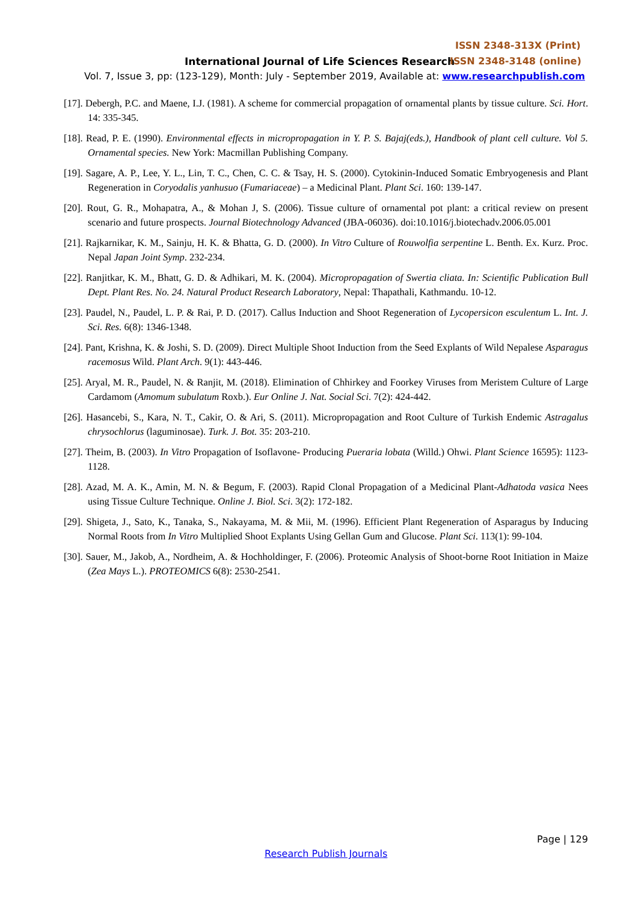ISSN 2348-313X (Print)
International Journal of Life Sciences Research
ISSN 2348-3148 (online)
Vol. 7, Issue 3, pp: (123-129), Month: July - September 2019, Available at: www.researchpublish.com
[17]. Debergh, P.C. and Maene, I.J. (1981). A scheme for commercial propagation of ornamental plants by tissue culture. Sci. Hort. 14: 335-345.
[18]. Read, P. E. (1990). Environmental effects in micropropagation in Y. P. S. Bajaj(eds.), Handbook of plant cell culture. Vol 5. Ornamental species. New York: Macmillan Publishing Company.
[19]. Sagare, A. P., Lee, Y. L., Lin, T. C., Chen, C. C. & Tsay, H. S. (2000). Cytokinin-Induced Somatic Embryogenesis and Plant Regeneration in Coryodalis yanhusuo (Fumariaceae) – a Medicinal Plant. Plant Sci. 160: 139-147.
[20]. Rout, G. R., Mohapatra, A., & Mohan J, S. (2006). Tissue culture of ornamental pot plant: a critical review on present scenario and future prospects. Journal Biotechnology Advanced (JBA-06036). doi:10.1016/j.biotechadv.2006.05.001
[21]. Rajkarnikar, K. M., Sainju, H. K. & Bhatta, G. D. (2000). In Vitro Culture of Rouwolfia serpentine L. Benth. Ex. Kurz. Proc. Nepal Japan Joint Symp. 232-234.
[22]. Ranjitkar, K. M., Bhatt, G. D. & Adhikari, M. K. (2004). Micropropagation of Swertia cliata. In: Scientific Publication Bull Dept. Plant Res. No. 24. Natural Product Research Laboratory, Nepal: Thapathali, Kathmandu. 10-12.
[23]. Paudel, N., Paudel, L. P. & Rai, P. D. (2017). Callus Induction and Shoot Regeneration of Lycopersicon esculentum L. Int. J. Sci. Res. 6(8): 1346-1348.
[24]. Pant, Krishna, K. & Joshi, S. D. (2009). Direct Multiple Shoot Induction from the Seed Explants of Wild Nepalese Asparagus racemosus Wild. Plant Arch. 9(1): 443-446.
[25]. Aryal, M. R., Paudel, N. & Ranjit, M. (2018). Elimination of Chhirkey and Foorkey Viruses from Meristem Culture of Large Cardamom (Amomum subulatum Roxb.). Eur Online J. Nat. Social Sci. 7(2): 424-442.
[26]. Hasancebi, S., Kara, N. T., Cakir, O. & Ari, S. (2011). Micropropagation and Root Culture of Turkish Endemic Astragalus chrysochlorus (laguminosae). Turk. J. Bot. 35: 203-210.
[27]. Theim, B. (2003). In Vitro Propagation of Isoflavone- Producing Pueraria lobata (Willd.) Ohwi. Plant Science 16595): 1123-1128.
[28]. Azad, M. A. K., Amin, M. N. & Begum, F. (2003). Rapid Clonal Propagation of a Medicinal Plant-Adhatoda vasica Nees using Tissue Culture Technique. Online J. Biol. Sci. 3(2): 172-182.
[29]. Shigeta, J., Sato, K., Tanaka, S., Nakayama, M. & Mii, M. (1996). Efficient Plant Regeneration of Asparagus by Inducing Normal Roots from In Vitro Multiplied Shoot Explants Using Gellan Gum and Glucose. Plant Sci. 113(1): 99-104.
[30]. Sauer, M., Jakob, A., Nordheim, A. & Hochholdinger, F. (2006). Proteomic Analysis of Shoot-borne Root Initiation in Maize (Zea Mays L.). PROTEOMICS 6(8): 2530-2541.
Page | 129
Research Publish Journals